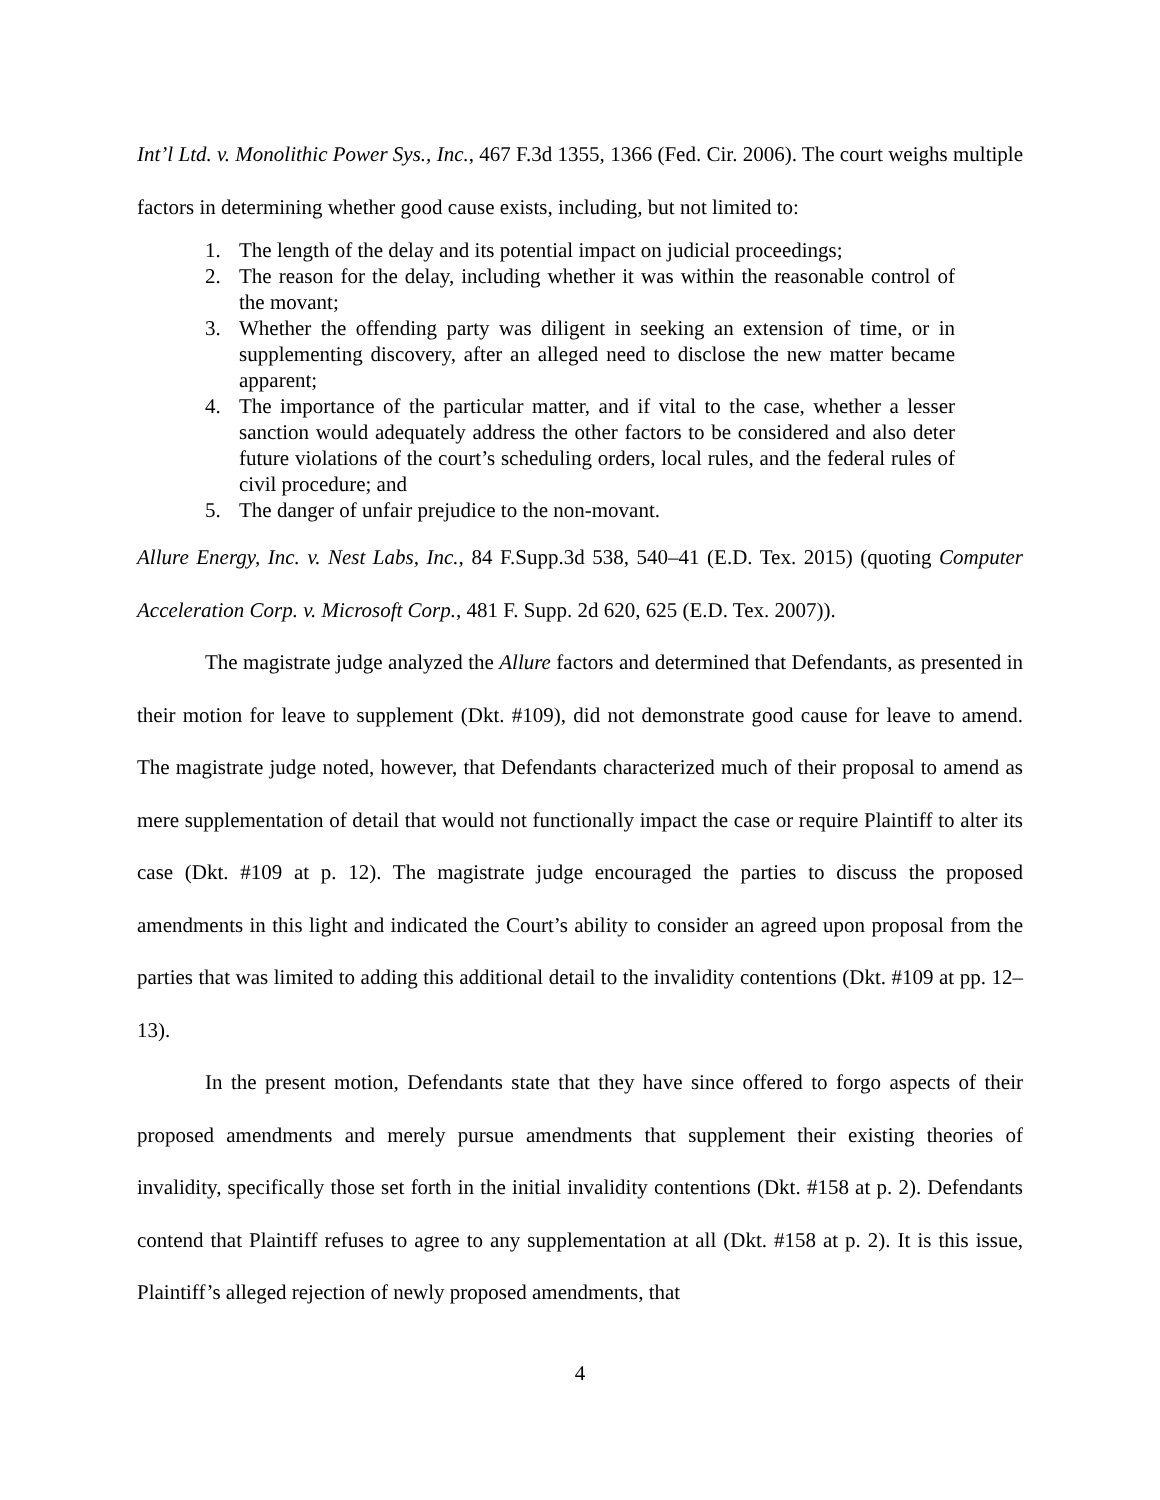Int’l Ltd. v. Monolithic Power Sys., Inc., 467 F.3d 1355, 1366 (Fed. Cir. 2006). The court weighs multiple factors in determining whether good cause exists, including, but not limited to:
1. The length of the delay and its potential impact on judicial proceedings;
2. The reason for the delay, including whether it was within the reasonable control of the movant;
3. Whether the offending party was diligent in seeking an extension of time, or in supplementing discovery, after an alleged need to disclose the new matter became apparent;
4. The importance of the particular matter, and if vital to the case, whether a lesser sanction would adequately address the other factors to be considered and also deter future violations of the court’s scheduling orders, local rules, and the federal rules of civil procedure; and
5. The danger of unfair prejudice to the non-movant.
Allure Energy, Inc. v. Nest Labs, Inc., 84 F.Supp.3d 538, 540–41 (E.D. Tex. 2015) (quoting Computer Acceleration Corp. v. Microsoft Corp., 481 F. Supp. 2d 620, 625 (E.D. Tex. 2007)).
The magistrate judge analyzed the Allure factors and determined that Defendants, as presented in their motion for leave to supplement (Dkt. #109), did not demonstrate good cause for leave to amend. The magistrate judge noted, however, that Defendants characterized much of their proposal to amend as mere supplementation of detail that would not functionally impact the case or require Plaintiff to alter its case (Dkt. #109 at p. 12). The magistrate judge encouraged the parties to discuss the proposed amendments in this light and indicated the Court’s ability to consider an agreed upon proposal from the parties that was limited to adding this additional detail to the invalidity contentions (Dkt. #109 at pp. 12–13).
In the present motion, Defendants state that they have since offered to forgo aspects of their proposed amendments and merely pursue amendments that supplement their existing theories of invalidity, specifically those set forth in the initial invalidity contentions (Dkt. #158 at p. 2). Defendants contend that Plaintiff refuses to agree to any supplementation at all (Dkt. #158 at p. 2). It is this issue, Plaintiff’s alleged rejection of newly proposed amendments, that
4